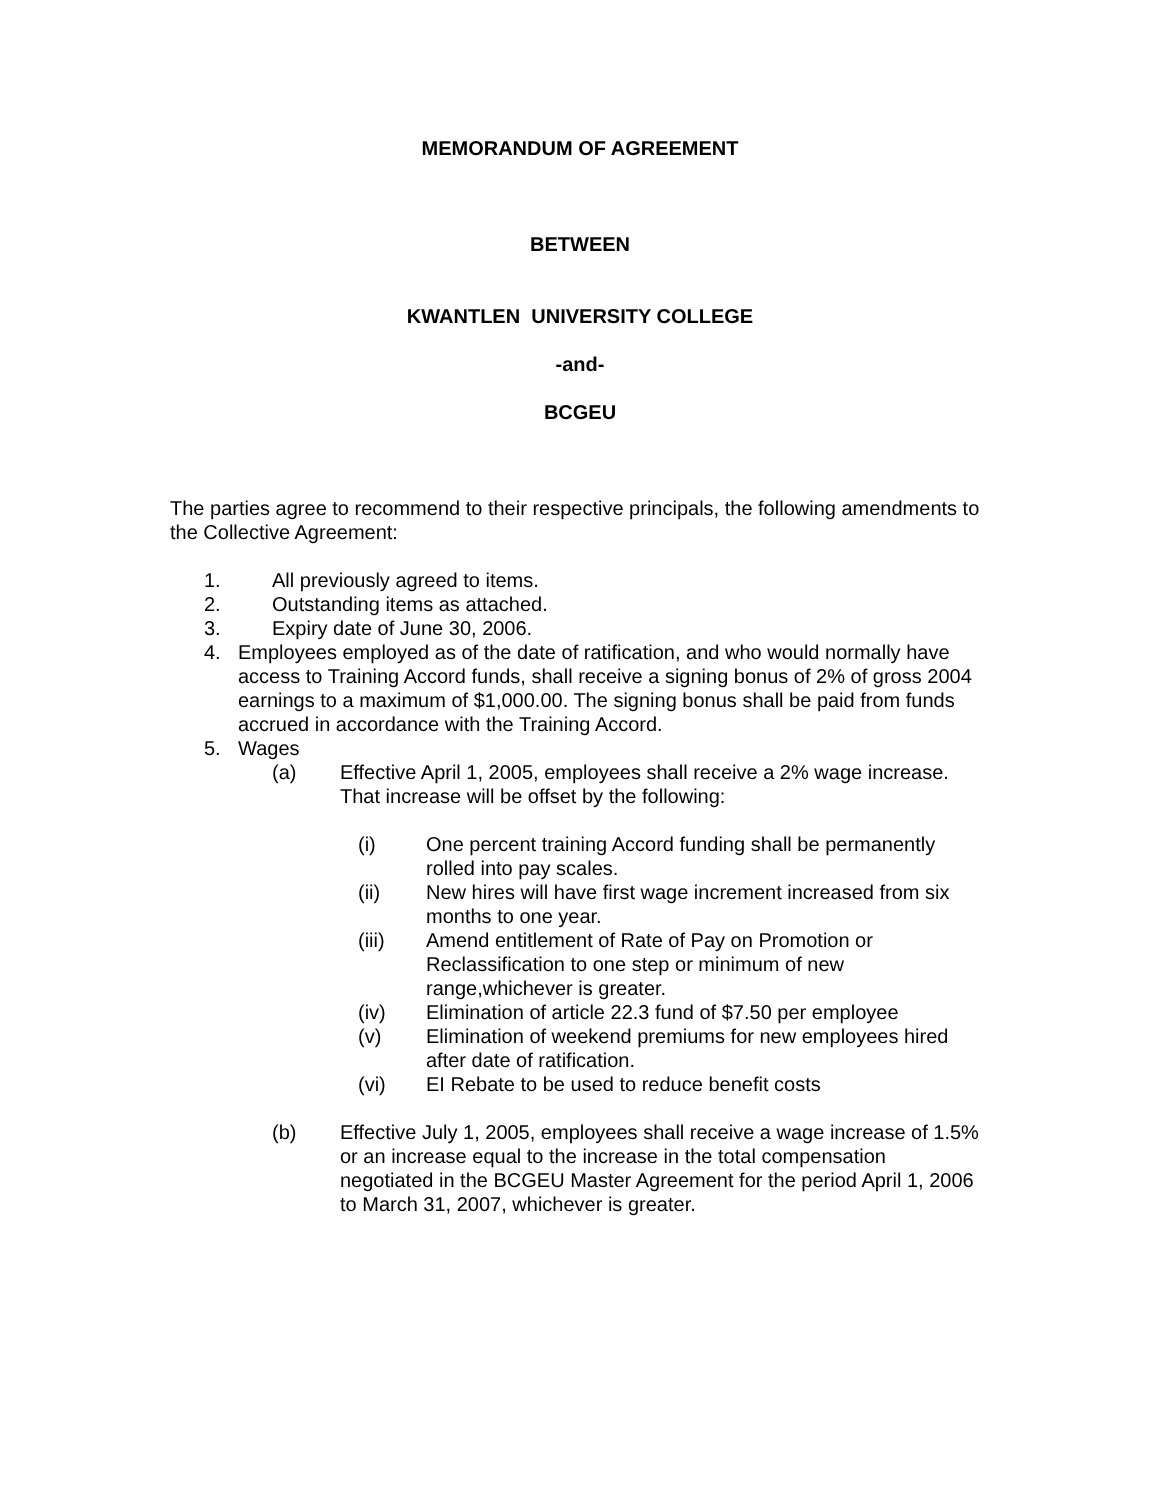MEMORANDUM OF AGREEMENT
BETWEEN
KWANTLEN UNIVERSITY COLLEGE
-and-
BCGEU
The parties agree to recommend to their respective principals, the following amendments to the Collective Agreement:
1. All previously agreed to items.
2. Outstanding items as attached.
3. Expiry date of June 30, 2006.
4. Employees employed as of the date of ratification, and who would normally have access to Training Accord funds, shall receive a signing bonus of 2% of gross 2004 earnings to a maximum of $1,000.00. The signing bonus shall be paid from funds accrued in accordance with the Training Accord.
5. Wages
(a) Effective April 1, 2005, employees shall receive a 2% wage increase. That increase will be offset by the following:
(i) One percent training Accord funding shall be permanently rolled into pay scales.
(ii) New hires will have first wage increment increased from six months to one year.
(iii) Amend entitlement of Rate of Pay on Promotion or Reclassification to one step or minimum of new range,whichever is greater.
(iv) Elimination of article 22.3 fund of $7.50 per employee
(v) Elimination of weekend premiums for new employees hired after date of ratification.
(vi) EI Rebate to be used to reduce benefit costs
(b) Effective July 1, 2005, employees shall receive a wage increase of 1.5% or an increase equal to the increase in the total compensation negotiated in the BCGEU Master Agreement for the period April 1, 2006 to March 31, 2007, whichever is greater.